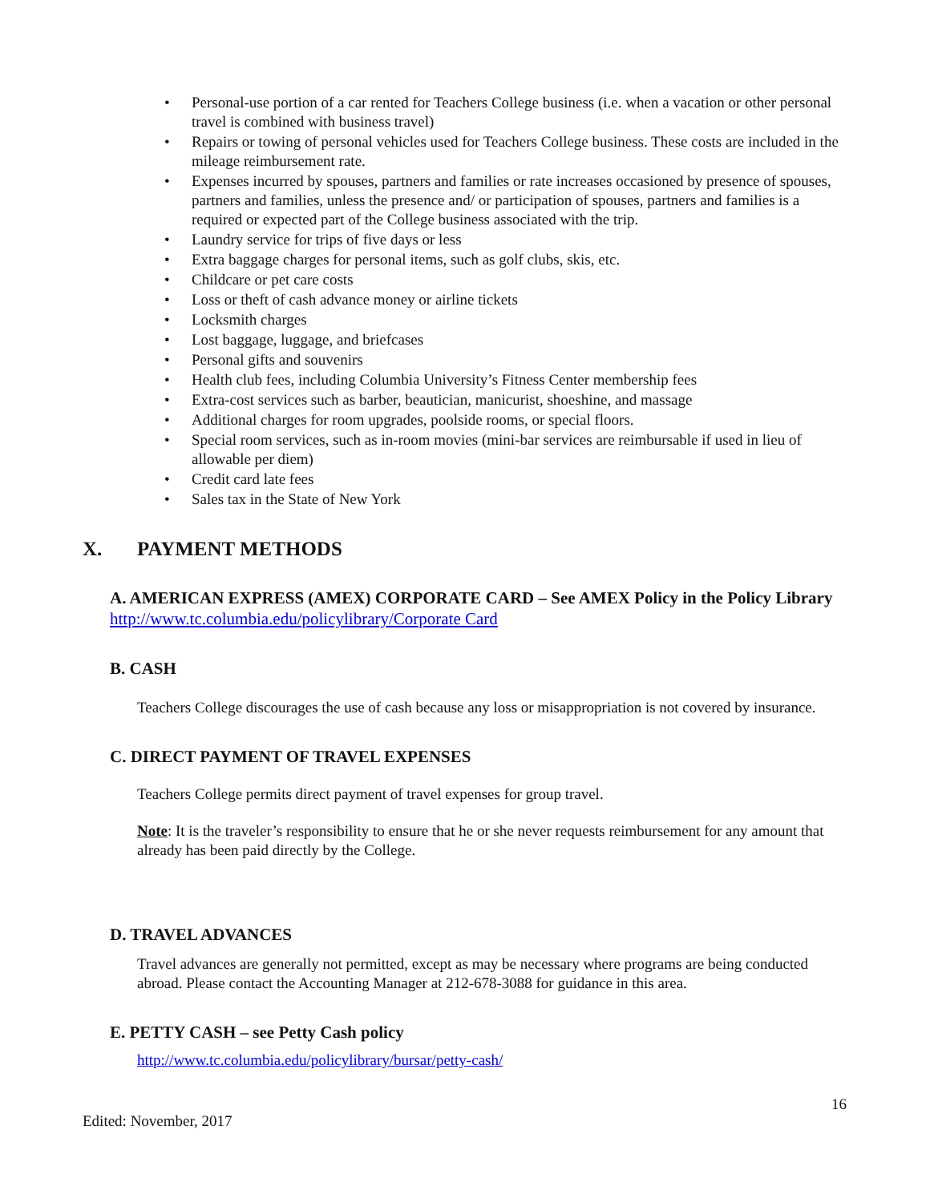• Personal-use portion of a car rented for Teachers College business (i.e. when a vacation or other personal travel is combined with business travel)
• Repairs or towing of personal vehicles used for Teachers College business. These costs are included in the mileage reimbursement rate.
• Expenses incurred by spouses, partners and families or rate increases occasioned by presence of spouses, partners and families, unless the presence and/ or participation of spouses, partners and families is a required or expected part of the College business associated with the trip.
• Laundry service for trips of five days or less
• Extra baggage charges for personal items, such as golf clubs, skis, etc.
• Childcare or pet care costs
• Loss or theft of cash advance money or airline tickets
• Locksmith charges
• Lost baggage, luggage, and briefcases
• Personal gifts and souvenirs
• Health club fees, including Columbia University’s Fitness Center membership fees
• Extra-cost services such as barber, beautician, manicurist, shoeshine, and massage
• Additional charges for room upgrades, poolside rooms, or special floors.
• Special room services, such as in-room movies (mini-bar services are reimbursable if used in lieu of allowable per diem)
• Credit card late fees
• Sales tax in the State of New York
X. PAYMENT METHODS
A. AMERICAN EXPRESS (AMEX) CORPORATE CARD – See AMEX Policy in the Policy Library http://www.tc.columbia.edu/policylibrary/Corporate Card
B. CASH
Teachers College discourages the use of cash because any loss or misappropriation is not covered by insurance.
C. DIRECT PAYMENT OF TRAVEL EXPENSES
Teachers College permits direct payment of travel expenses for group travel.
Note: It is the traveler’s responsibility to ensure that he or she never requests reimbursement for any amount that already has been paid directly by the College.
D. TRAVEL ADVANCES
Travel advances are generally not permitted, except as may be necessary where programs are being conducted abroad. Please contact the Accounting Manager at 212-678-3088 for guidance in this area.
E. PETTY CASH – see Petty Cash policy
http://www.tc.columbia.edu/policylibrary/bursar/petty-cash/
16
Edited: November, 2017